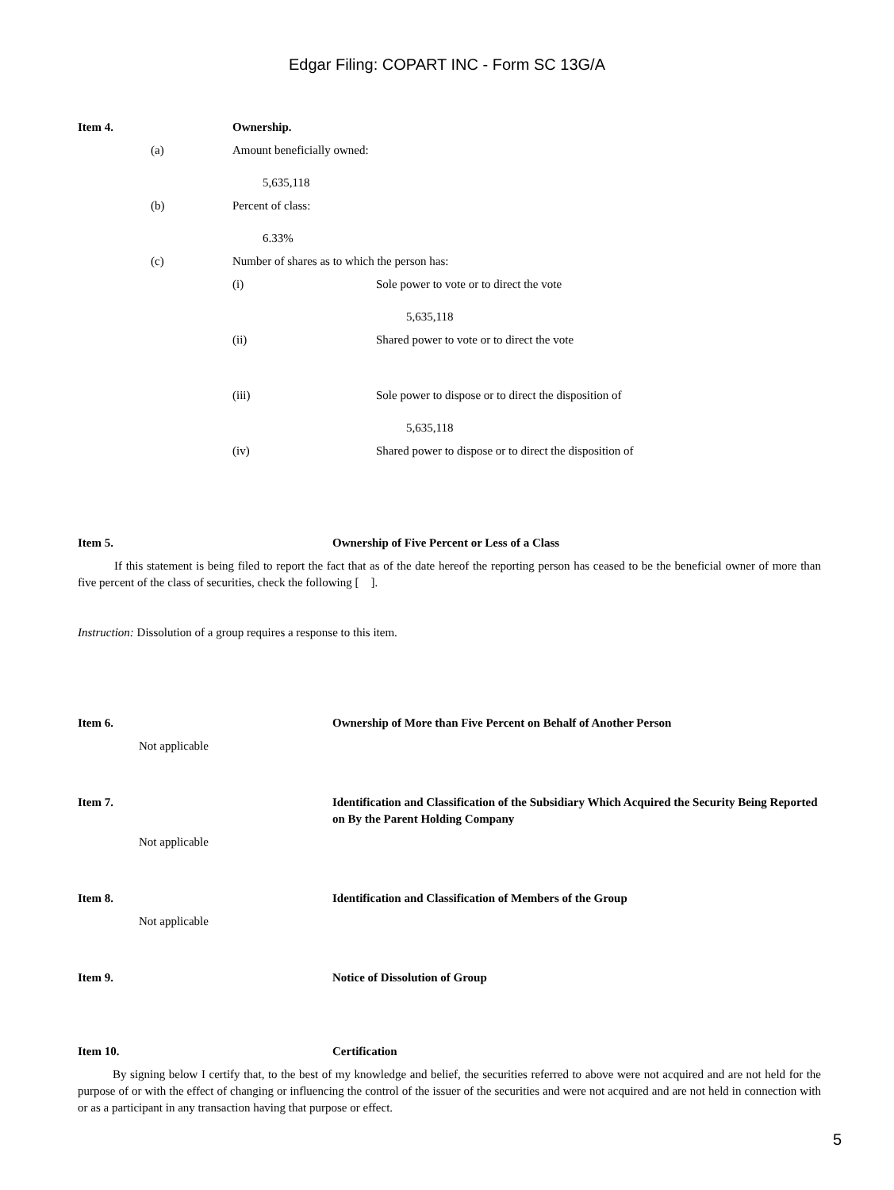Edgar Filing: COPART INC - Form SC 13G/A
Item 4. Ownership.
(a) Amount beneficially owned:
5,635,118
(b) Percent of class:
6.33%
(c) Number of shares as to which the person has:
(i) Sole power to vote or to direct the vote
5,635,118
(ii) Shared power to vote or to direct the vote
(iii) Sole power to dispose or to direct the disposition of
5,635,118
(iv) Shared power to dispose or to direct the disposition of
Item 5. Ownership of Five Percent or Less of a Class
If this statement is being filed to report the fact that as of the date hereof the reporting person has ceased to be the beneficial owner of more than five percent of the class of securities, check the following [ ].
Instruction: Dissolution of a group requires a response to this item.
Item 6. Ownership of More than Five Percent on Behalf of Another Person
Not applicable
Item 7. Identification and Classification of the Subsidiary Which Acquired the Security Being Reported on By the Parent Holding Company
Not applicable
Item 8. Identification and Classification of Members of the Group
Not applicable
Item 9. Notice of Dissolution of Group
Item 10. Certification
By signing below I certify that, to the best of my knowledge and belief, the securities referred to above were not acquired and are not held for the purpose of or with the effect of changing or influencing the control of the issuer of the securities and were not acquired and are not held in connection with or as a participant in any transaction having that purpose or effect.
5